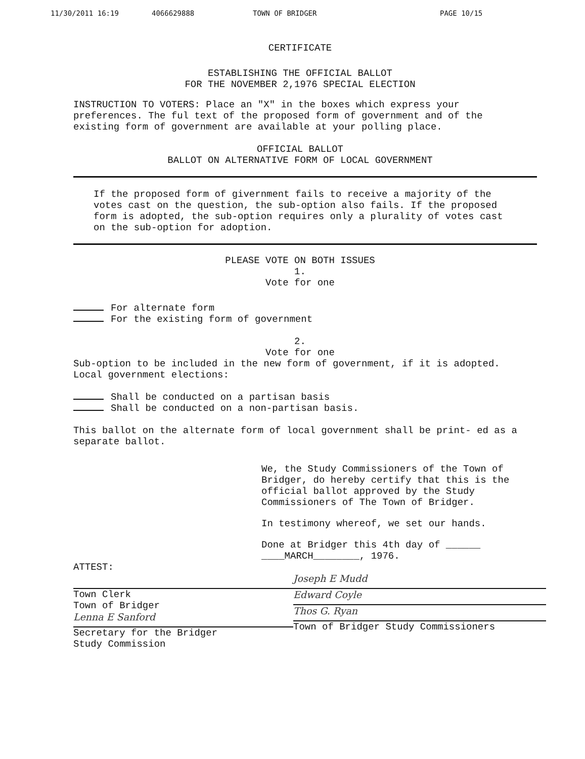11/30/2011 16:19 4066629888 TOWN OF BRIDGER PAGE 10/15
CERTIFICATE
ESTABLISHING THE OFFICIAL BALLOT
FOR THE NOVEMBER 2,1976 SPECIAL ELECTION
INSTRUCTION TO VOTERS: Place an "X" in the boxes which express your preferences. The ful text of the proposed form of government and of the existing form of government are available at your polling place.
OFFICIAL BALLOT
BALLOT ON ALTERNATIVE FORM OF LOCAL GOVERNMENT
If the proposed form of givernment fails to receive a majority of the votes cast on the question, the sub-option also fails. If the proposed form is adopted, the sub-option requires only a plurality of votes cast on the sub-option for adoption.
PLEASE VOTE ON BOTH ISSUES
1.
Vote for one
For alternate form
For the existing form of government
2.
Vote for one
Sub-option to be included in the new form of government, if it is adopted. Local government elections:
Shall be conducted on a partisan basis
Shall be conducted on a non-partisan basis.
This ballot on the alternate form of local government shall be print- ed as a separate ballot.
We, the Study Commissioners of the Town of Bridger, do hereby certify that this is the official ballot approved by the Study Commissioners of The Town of Bridger.
In testimony whereof, we set our hands.
Done at Bridger this 4th day of ______
____MARCH________, 1976.
ATTEST:
Town Clerk
Town of Bridger
Lenna E Sanford
Secretary for the Bridger
Study Commission
Joseph E Mudd
Edward Coyle
Thos G. Ryan
Town of Bridger Study Commissioners